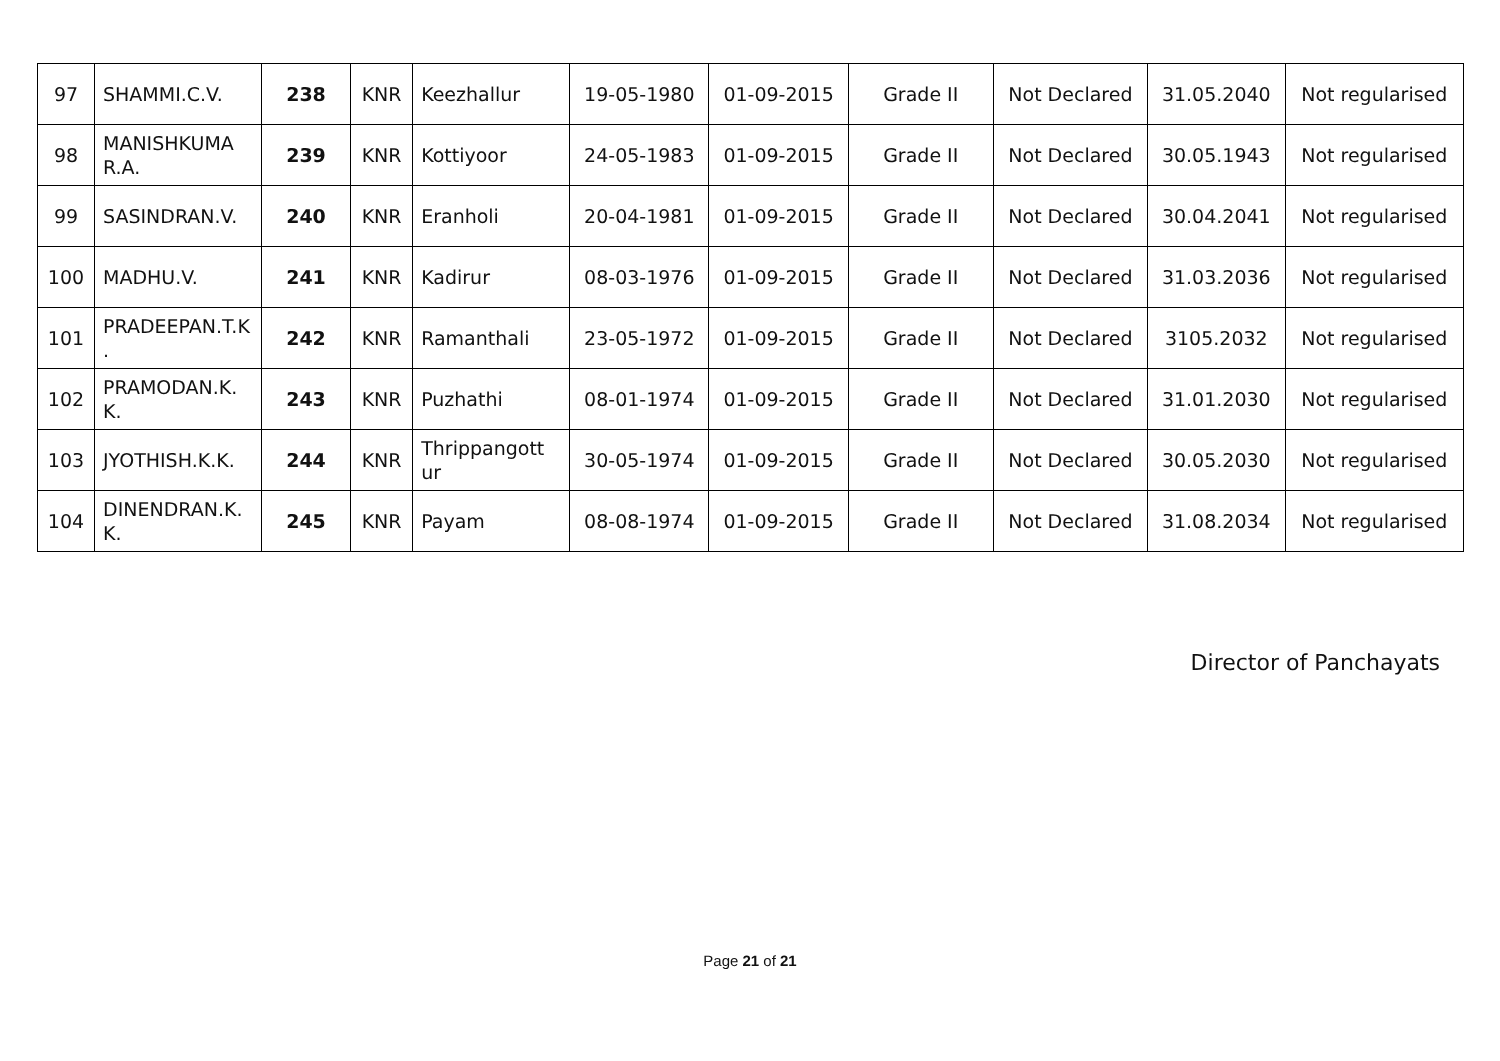| 97 | SHAMMI.C.V. | 238 | KNR | Keezhallur | 19-05-1980 | 01-09-2015 | Grade II | Not Declared | 31.05.2040 | Not regularised |
| 98 | MANISHKUMA R.A. | 239 | KNR | Kottiyoor | 24-05-1983 | 01-09-2015 | Grade II | Not Declared | 30.05.1943 | Not regularised |
| 99 | SASINDRAN.V. | 240 | KNR | Eranholi | 20-04-1981 | 01-09-2015 | Grade II | Not Declared | 30.04.2041 | Not regularised |
| 100 | MADHU.V. | 241 | KNR | Kadirur | 08-03-1976 | 01-09-2015 | Grade II | Not Declared | 31.03.2036 | Not regularised |
| 101 | PRADEEPAN.T.K . | 242 | KNR | Ramanthali | 23-05-1972 | 01-09-2015 | Grade II | Not Declared | 3105.2032 | Not regularised |
| 102 | PRAMODAN.K. K. | 243 | KNR | Puzhathi | 08-01-1974 | 01-09-2015 | Grade II | Not Declared | 31.01.2030 | Not regularised |
| 103 | JYOTHISH.K.K. | 244 | KNR | Thrippangott ur | 30-05-1974 | 01-09-2015 | Grade II | Not Declared | 30.05.2030 | Not regularised |
| 104 | DINENDRAN.K. K. | 245 | KNR | Payam | 08-08-1974 | 01-09-2015 | Grade II | Not Declared | 31.08.2034 | Not regularised |
Director of Panchayats
Page 21 of 21